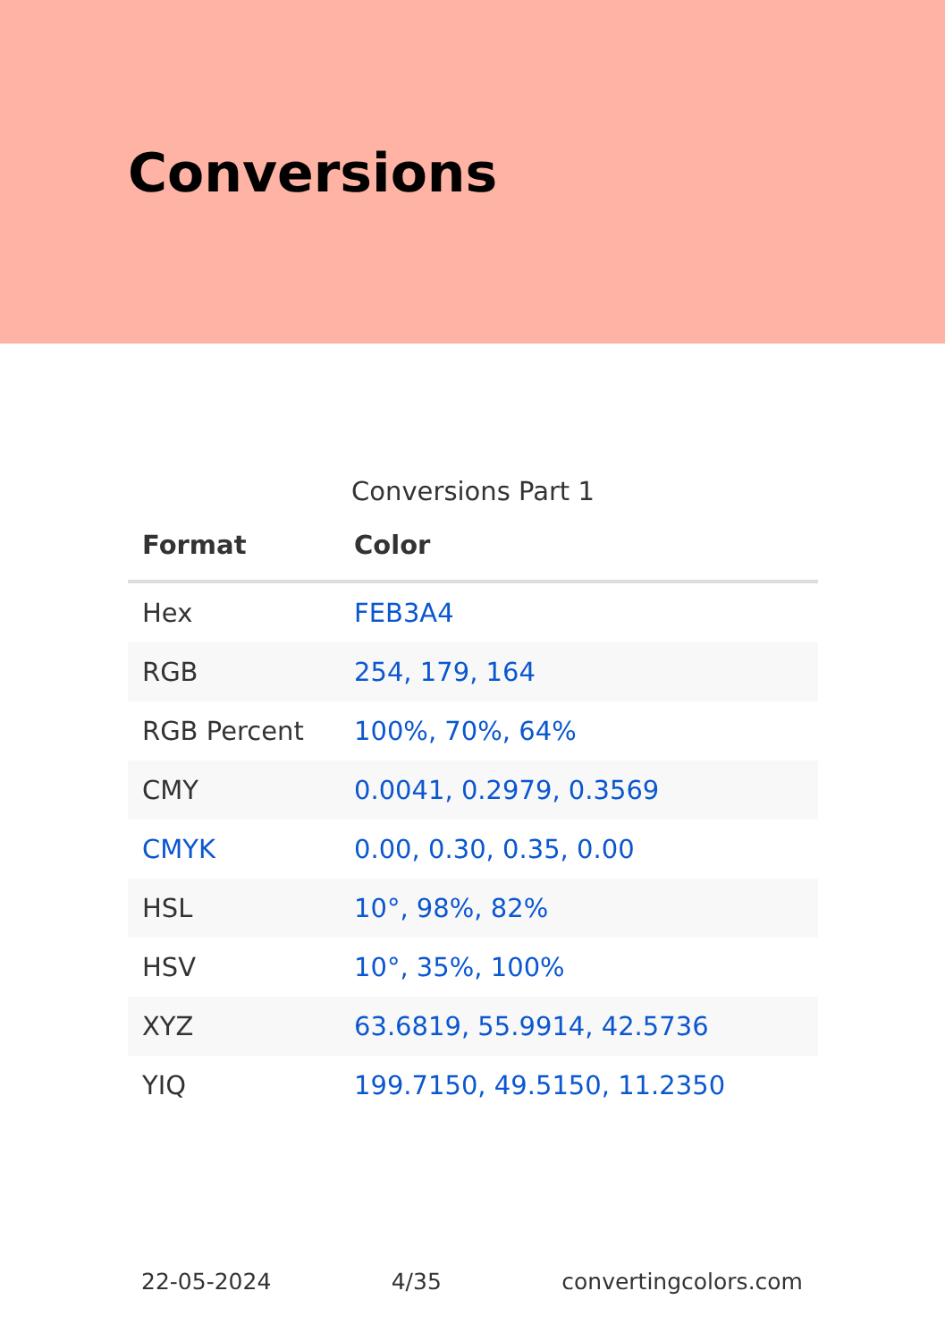Conversions
Conversions Part 1
| Format | Color |
| --- | --- |
| Hex | FEB3A4 |
| RGB | 254, 179, 164 |
| RGB Percent | 100%, 70%, 64% |
| CMY | 0.0041, 0.2979, 0.3569 |
| CMYK | 0.00, 0.30, 0.35, 0.00 |
| HSL | 10°, 98%, 82% |
| HSV | 10°, 35%, 100% |
| XYZ | 63.6819, 55.9914, 42.5736 |
| YIQ | 199.7150, 49.5150, 11.2350 |
22-05-2024 4/35 convertingcolors.com